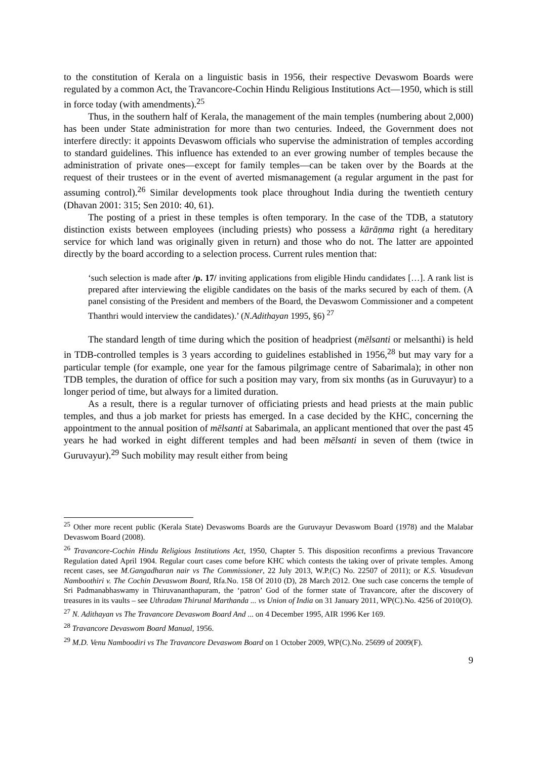to the constitution of Kerala on a linguistic basis in 1956, their respective Devaswom Boards were regulated by a common Act, the Travancore-Cochin Hindu Religious Institutions Act—1950, which is still in force today (with amendments).<sup>25</sup>
Thus, in the southern half of Kerala, the management of the main temples (numbering about 2,000) has been under State administration for more than two centuries. Indeed, the Government does not interfere directly: it appoints Devaswom officials who supervise the administration of temples according to standard guidelines. This influence has extended to an ever growing number of temples because the administration of private ones—except for family temples—can be taken over by the Boards at the request of their trustees or in the event of averted mismanagement (a regular argument in the past for assuming control).<sup>26</sup> Similar developments took place throughout India during the twentieth century (Dhavan 2001: 315; Sen 2010: 40, 61).
The posting of a priest in these temples is often temporary. In the case of the TDB, a statutory distinction exists between employees (including priests) who possess a kārāṇma right (a hereditary service for which land was originally given in return) and those who do not. The latter are appointed directly by the board according to a selection process. Current rules mention that:
‘such selection is made after /p. 17/ inviting applications from eligible Hindu candidates […]. A rank list is prepared after interviewing the eligible candidates on the basis of the marks secured by each of them. (A panel consisting of the President and members of the Board, the Devaswom Commissioner and a competent Thanthri would interview the candidates).’ (N.Adithayan 1995, §6) <sup>27</sup>
The standard length of time during which the position of headpriest (mēlsanti or melsanthi) is held in TDB-controlled temples is 3 years according to guidelines established in 1956,<sup>28</sup> but may vary for a particular temple (for example, one year for the famous pilgrimage centre of Sabarimala); in other non TDB temples, the duration of office for such a position may vary, from six months (as in Guruvayur) to a longer period of time, but always for a limited duration.
As a result, there is a regular turnover of officiating priests and head priests at the main public temples, and thus a job market for priests has emerged. In a case decided by the KHC, concerning the appointment to the annual position of mēlsanti at Sabarimala, an applicant mentioned that over the past 45 years he had worked in eight different temples and had been mēlsanti in seven of them (twice in Guruvayur).<sup>29</sup> Such mobility may result either from being
<sup>25</sup> Other more recent public (Kerala State) Devaswoms Boards are the Guruvayur Devaswom Board (1978) and the Malabar Devaswom Board (2008).
<sup>26</sup> Travancore-Cochin Hindu Religious Institutions Act, 1950, Chapter 5. This disposition reconfirms a previous Travancore Regulation dated April 1904. Regular court cases come before KHC which contests the taking over of private temples. Among recent cases, see M.Gangadharan nair vs The Commissioner, 22 July 2013, W.P.(C) No. 22507 of 2011); or K.S. Vasudevan Namboothiri v. The Cochin Devaswom Board, Rfa.No. 158 Of 2010 (D), 28 March 2012. One such case concerns the temple of Sri Padmanabhaswamy in Thiruvananthapuram, the ‘patron’ God of the former state of Travancore, after the discovery of treasures in its vaults – see Uthradam Thirunal Marthanda ... vs Union of India on 31 January 2011, WP(C).No. 4256 of 2010(O).
<sup>27</sup> N. Adithayan vs The Travancore Devaswom Board And ... on 4 December 1995, AIR 1996 Ker 169.
<sup>28</sup> Travancore Devaswom Board Manual, 1956.
<sup>29</sup> M.D. Venu Namboodiri vs The Travancore Devaswom Board on 1 October 2009, WP(C).No. 25699 of 2009(F).
9